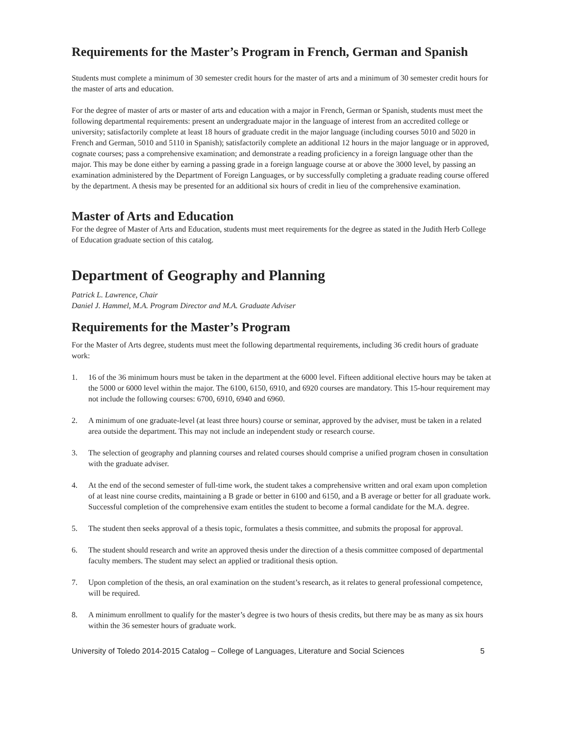Requirements for the Master’s Program in French, German and Spanish
Students must complete a minimum of 30 semester credit hours for the master of arts and a minimum of 30 semester credit hours for the master of arts and education.
For the degree of master of arts or master of arts and education with a major in French, German or Spanish, students must meet the following departmental requirements: present an undergraduate major in the language of interest from an accredited college or university; satisfactorily complete at least 18 hours of graduate credit in the major language (including courses 5010 and 5020 in French and German, 5010 and 5110 in Spanish); satisfactorily complete an additional 12 hours in the major language or in approved, cognate courses; pass a comprehensive examination; and demonstrate a reading proficiency in a foreign language other than the major. This may be done either by earning a passing grade in a foreign language course at or above the 3000 level, by passing an examination administered by the Department of Foreign Languages, or by successfully completing a graduate reading course offered by the department. A thesis may be presented for an additional six hours of credit in lieu of the comprehensive examination.
Master of Arts and Education
For the degree of Master of Arts and Education, students must meet requirements for the degree as stated in the Judith Herb College of Education graduate section of this catalog.
Department of Geography and Planning
Patrick L. Lawrence, Chair
Daniel J. Hammel, M.A. Program Director and M.A. Graduate Adviser
Requirements for the Master’s Program
For the Master of Arts degree, students must meet the following departmental requirements, including 36 credit hours of graduate work:
1. 16 of the 36 minimum hours must be taken in the department at the 6000 level. Fifteen additional elective hours may be taken at the 5000 or 6000 level within the major. The 6100, 6150, 6910, and 6920 courses are mandatory. This 15-hour requirement may not include the following courses: 6700, 6910, 6940 and 6960.
2. A minimum of one graduate-level (at least three hours) course or seminar, approved by the adviser, must be taken in a related area outside the department. This may not include an independent study or research course.
3. The selection of geography and planning courses and related courses should comprise a unified program chosen in consultation with the graduate adviser.
4. At the end of the second semester of full-time work, the student takes a comprehensive written and oral exam upon completion of at least nine course credits, maintaining a B grade or better in 6100 and 6150, and a B average or better for all graduate work. Successful completion of the comprehensive exam entitles the student to become a formal candidate for the M.A. degree.
5. The student then seeks approval of a thesis topic, formulates a thesis committee, and submits the proposal for approval.
6. The student should research and write an approved thesis under the direction of a thesis committee composed of departmental faculty members. The student may select an applied or traditional thesis option.
7. Upon completion of the thesis, an oral examination on the student’s research, as it relates to general professional competence, will be required.
8. A minimum enrollment to qualify for the master’s degree is two hours of thesis credits, but there may be as many as six hours within the 36 semester hours of graduate work.
University of Toledo 2014-2015 Catalog – College of Languages, Literature and Social Sciences 5